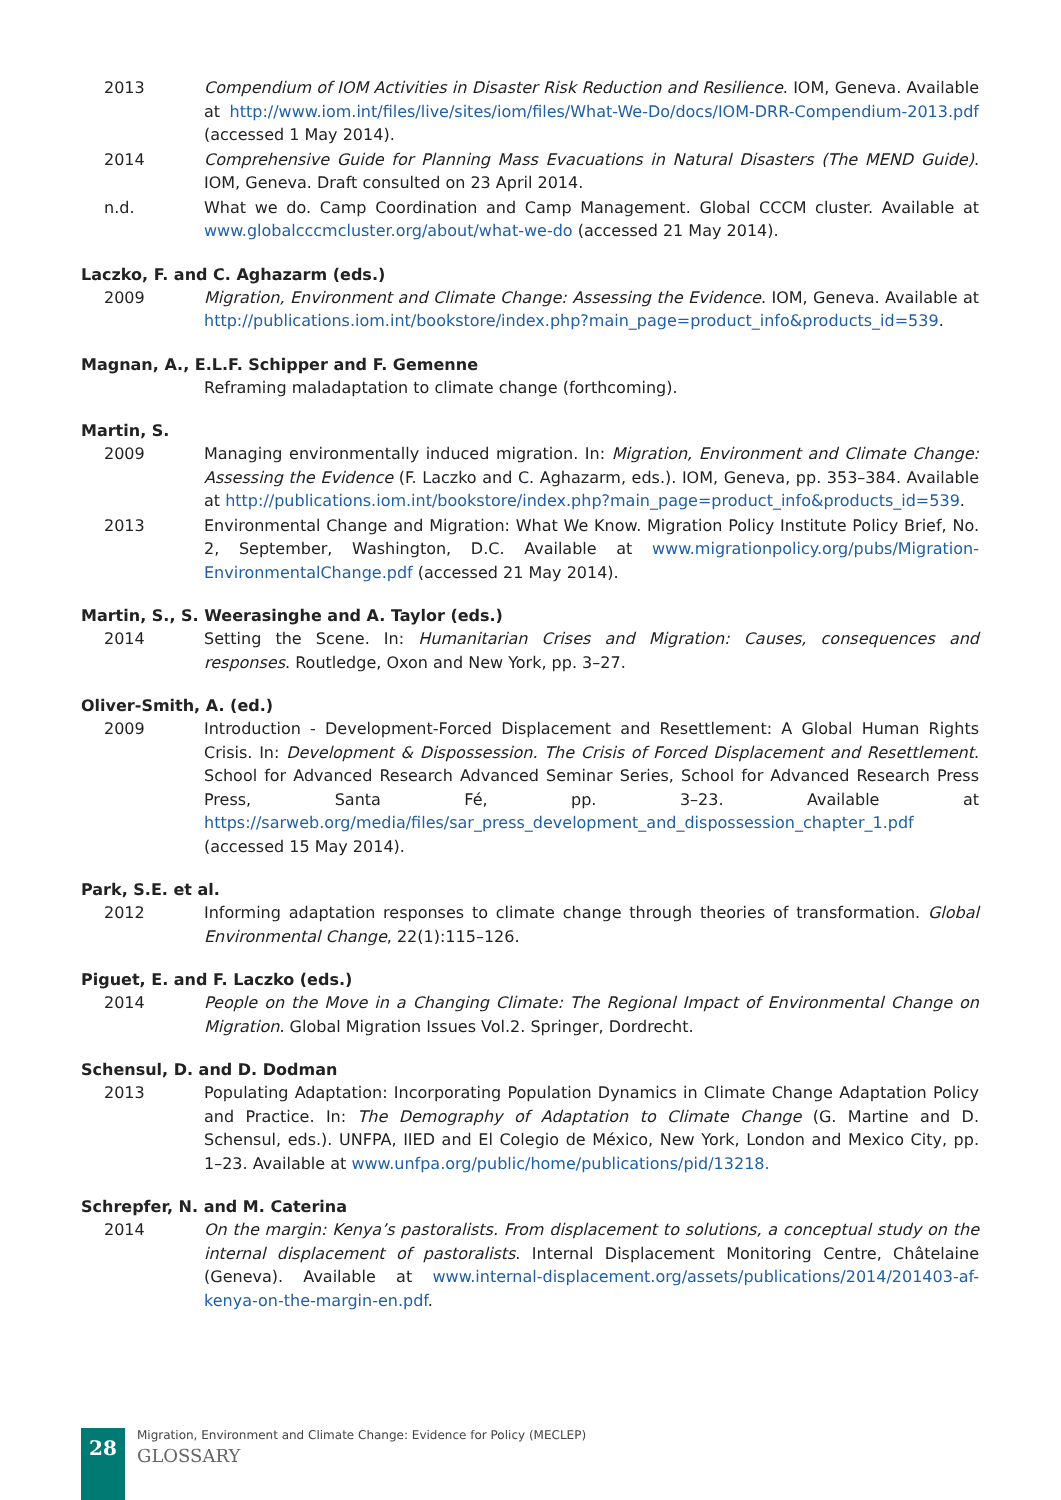2013 Compendium of IOM Activities in Disaster Risk Reduction and Resilience. IOM, Geneva. Available at http://www.iom.int/files/live/sites/iom/files/What-We-Do/docs/IOM-DRR-Compendium-2013.pdf (accessed 1 May 2014).
2014 Comprehensive Guide for Planning Mass Evacuations in Natural Disasters (The MEND Guide). IOM, Geneva. Draft consulted on 23 April 2014.
n.d. What we do. Camp Coordination and Camp Management. Global CCCM cluster. Available at www.globalcccmcluster.org/about/what-we-do (accessed 21 May 2014).
Laczko, F. and C. Aghazarm (eds.)
2009 Migration, Environment and Climate Change: Assessing the Evidence. IOM, Geneva. Available at http://publications.iom.int/bookstore/index.php?main_page=product_info&products_id=539.
Magnan, A., E.L.F. Schipper and F. Gemenne
Reframing maladaptation to climate change (forthcoming).
Martin, S.
2009 Managing environmentally induced migration. In: Migration, Environment and Climate Change: Assessing the Evidence (F. Laczko and C. Aghazarm, eds.). IOM, Geneva, pp. 353–384. Available at http://publications.iom.int/bookstore/index.php?main_page=product_info&products_id=539.
2013 Environmental Change and Migration: What We Know. Migration Policy Institute Policy Brief, No. 2, September, Washington, D.C. Available at www.migrationpolicy.org/pubs/Migration-EnvironmentalChange.pdf (accessed 21 May 2014).
Martin, S., S. Weerasinghe and A. Taylor (eds.)
2014 Setting the Scene. In: Humanitarian Crises and Migration: Causes, consequences and responses. Routledge, Oxon and New York, pp. 3–27.
Oliver-Smith, A. (ed.)
2009 Introduction - Development-Forced Displacement and Resettlement: A Global Human Rights Crisis. In: Development & Dispossession. The Crisis of Forced Displacement and Resettlement. School for Advanced Research Advanced Seminar Series, School for Advanced Research Press Press, Santa Fé, pp. 3–23. Available at https://sarweb.org/media/files/sar_press_development_and_dispossession_chapter_1.pdf (accessed 15 May 2014).
Park, S.E. et al.
2012 Informing adaptation responses to climate change through theories of transformation. Global Environmental Change, 22(1):115–126.
Piguet, E. and F. Laczko (eds.)
2014 People on the Move in a Changing Climate: The Regional Impact of Environmental Change on Migration. Global Migration Issues Vol.2. Springer, Dordrecht.
Schensul, D. and D. Dodman
2013 Populating Adaptation: Incorporating Population Dynamics in Climate Change Adaptation Policy and Practice. In: The Demography of Adaptation to Climate Change (G. Martine and D. Schensul, eds.). UNFPA, IIED and El Colegio de México, New York, London and Mexico City, pp. 1–23. Available at www.unfpa.org/public/home/publications/pid/13218.
Schrepfer, N. and M. Caterina
2014 On the margin: Kenya’s pastoralists. From displacement to solutions, a conceptual study on the internal displacement of pastoralists. Internal Displacement Monitoring Centre, Châtelaine (Geneva). Available at www.internal-displacement.org/assets/publications/2014/201403-af-kenya-on-the-margin-en.pdf.
28
Migration, Environment and Climate Change: Evidence for Policy (MECLEP)
GLOSSARY